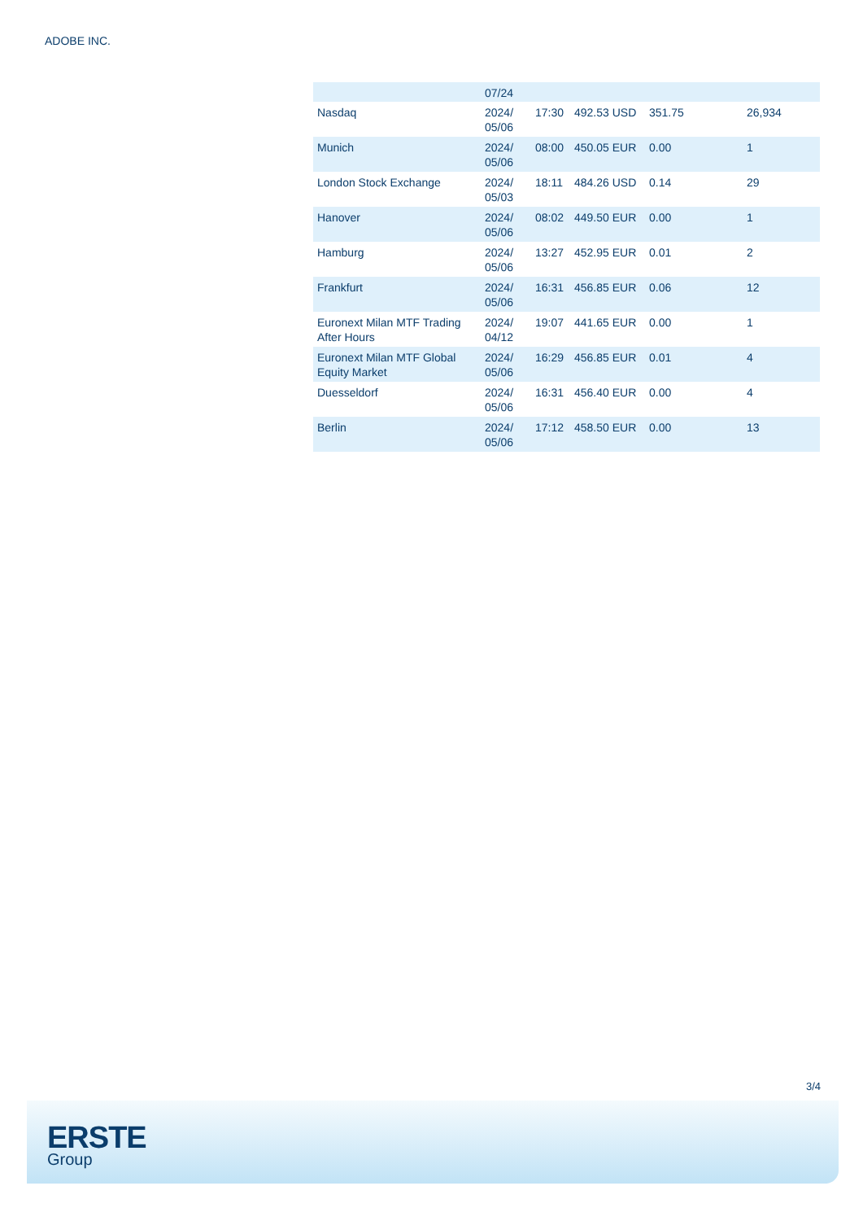ADOBE INC.
| | 07/24 | | | | |
| Nasdaq | 2024/ 05/06 | 17:30 | 492.53 USD | 351.75 | 26,934 |
| Munich | 2024/ 05/06 | 08:00 | 450.05 EUR | 0.00 | 1 |
| London Stock Exchange | 2024/ 05/03 | 18:11 | 484.26 USD | 0.14 | 29 |
| Hanover | 2024/ 05/06 | 08:02 | 449.50 EUR | 0.00 | 1 |
| Hamburg | 2024/ 05/06 | 13:27 | 452.95 EUR | 0.01 | 2 |
| Frankfurt | 2024/ 05/06 | 16:31 | 456.85 EUR | 0.06 | 12 |
| Euronext Milan MTF Trading After Hours | 2024/ 04/12 | 19:07 | 441.65 EUR | 0.00 | 1 |
| Euronext Milan MTF Global Equity Market | 2024/ 05/06 | 16:29 | 456.85 EUR | 0.01 | 4 |
| Duesseldorf | 2024/ 05/06 | 16:31 | 456.40 EUR | 0.00 | 4 |
| Berlin | 2024/ 05/06 | 17:12 | 458.50 EUR | 0.00 | 13 |
3/4
ERSTE
Group